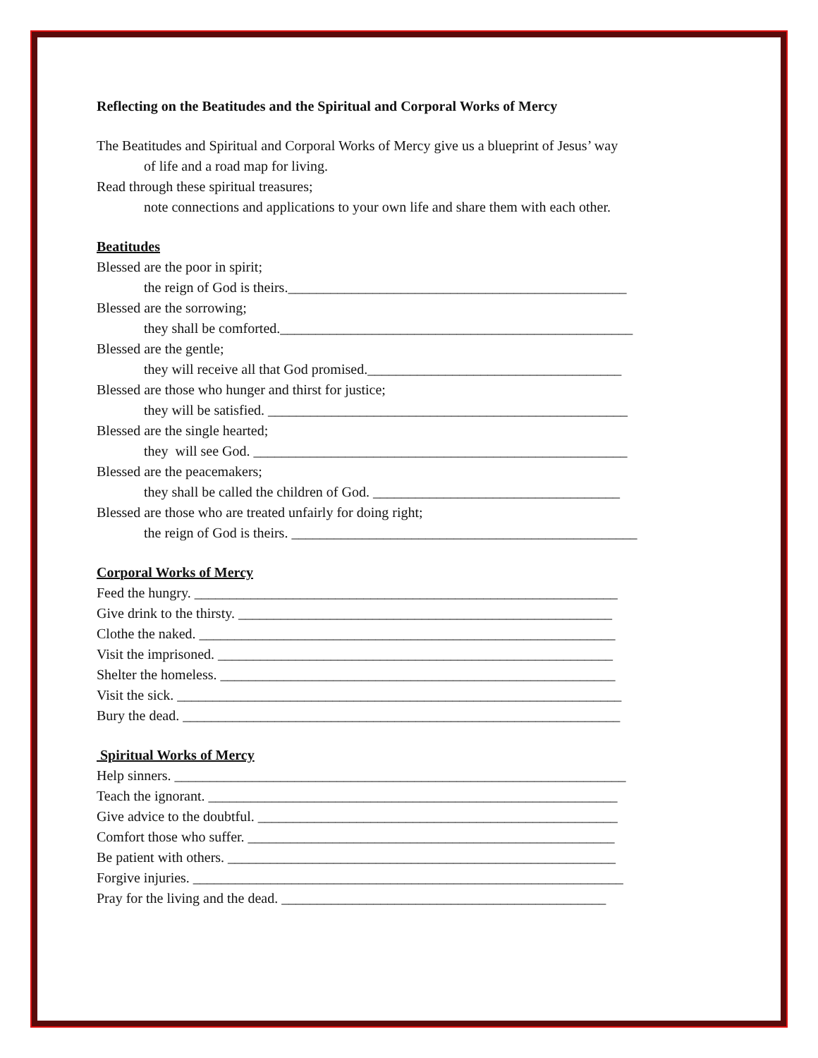Reflecting on the Beatitudes and the Spiritual and Corporal Works of Mercy
The Beatitudes and Spiritual and Corporal Works of Mercy give us a blueprint of Jesus’ way
of life and a road map for living.
Read through these spiritual treasures;
note connections and applications to your own life and share them with each other.
Beatitudes
Blessed are the poor in spirit;
the reign of God is theirs.________________________________________________
Blessed are the sorrowing;
they shall be comforted.__________________________________________________
Blessed are the gentle;
they will receive all that God promised.____________________________________
Blessed are those who hunger and thirst for justice;
they will be satisfied. ___________________________________________________
Blessed are the single hearted;
they will see God. _____________________________________________________
Blessed are the peacemakers;
they shall be called the children of God. ___________________________________
Blessed are those who are treated unfairly for doing right;
the reign of God is theirs. _________________________________________________
Corporal Works of Mercy
Feed the hungry. ____________________________________________________________
Give drink to the thirsty. _____________________________________________________
Clothe the naked. ___________________________________________________________
Visit the imprisoned. ________________________________________________________
Shelter the homeless. ________________________________________________________
Visit the sick. _______________________________________________________________
Bury the dead. ______________________________________________________________
Spiritual Works of Mercy
Help sinners. ________________________________________________________________
Teach the ignorant. __________________________________________________________
Give advice to the doubtful. ___________________________________________________
Comfort those who suffer. ____________________________________________________
Be patient with others. _______________________________________________________
Forgive injuries. _____________________________________________________________
Pray for the living and the dead. ______________________________________________